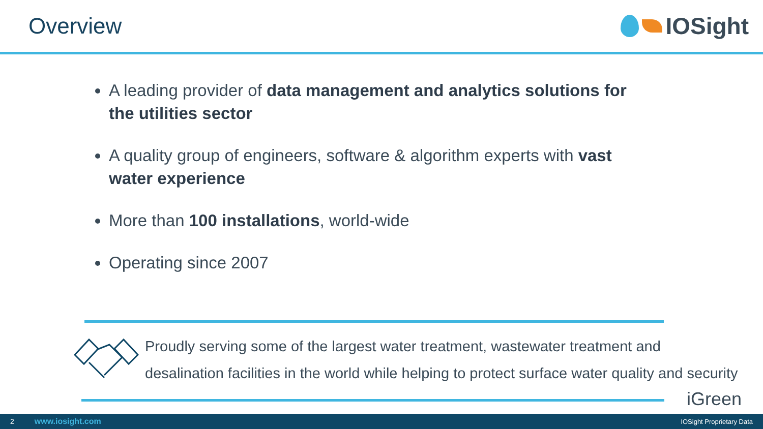Overview IOSight
A leading provider of data management and analytics solutions for the utilities sector
A quality group of engineers, software & algorithm experts with vast water experience
More than 100 installations, world-wide
Operating since 2007
Proudly serving some of the largest water treatment, wastewater treatment and
desalination facilities in the world while helping to protect surface water quality and security
iGreen
2 www.iosight.com IOSight Proprietary Data